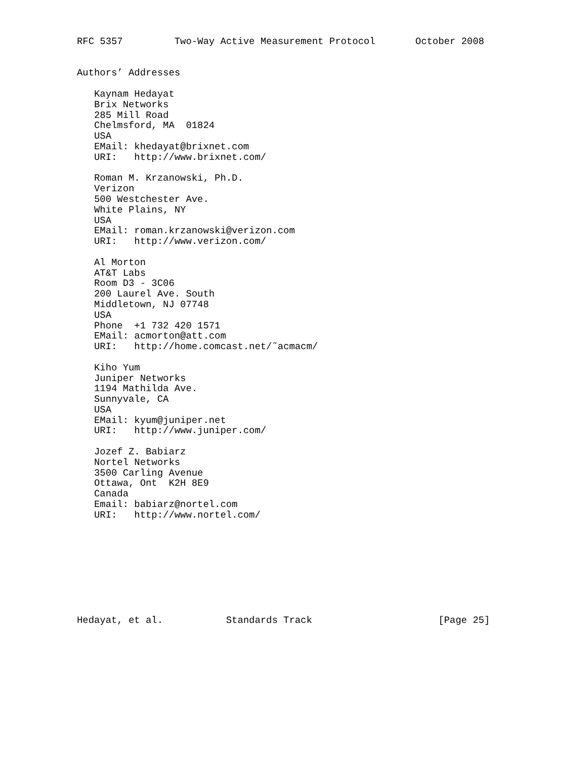RFC 5357         Two-Way Active Measurement Protocol       October 2008


Authors’ Addresses

   Kaynam Hedayat
   Brix Networks
   285 Mill Road
   Chelmsford, MA  01824
   USA
   EMail: khedayat@brixnet.com
   URI:   http://www.brixnet.com/

   Roman M. Krzanowski, Ph.D.
   Verizon
   500 Westchester Ave.
   White Plains, NY
   USA
   EMail: roman.krzanowski@verizon.com
   URI:   http://www.verizon.com/

   Al Morton
   AT&T Labs
   Room D3 - 3C06
   200 Laurel Ave. South
   Middletown, NJ 07748
   USA
   Phone  +1 732 420 1571
   EMail: acmorton@att.com
   URI:   http://home.comcast.net/˜acmacm/

   Kiho Yum
   Juniper Networks
   1194 Mathilda Ave.
   Sunnyvale, CA
   USA
   EMail: kyum@juniper.net
   URI:   http://www.juniper.com/

   Jozef Z. Babiarz
   Nortel Networks
   3500 Carling Avenue
   Ottawa, Ont  K2H 8E9
   Canada
   Email: babiarz@nortel.com
   URI:   http://www.nortel.com/









Hedayat, et al.           Standards Track                      [Page 25]